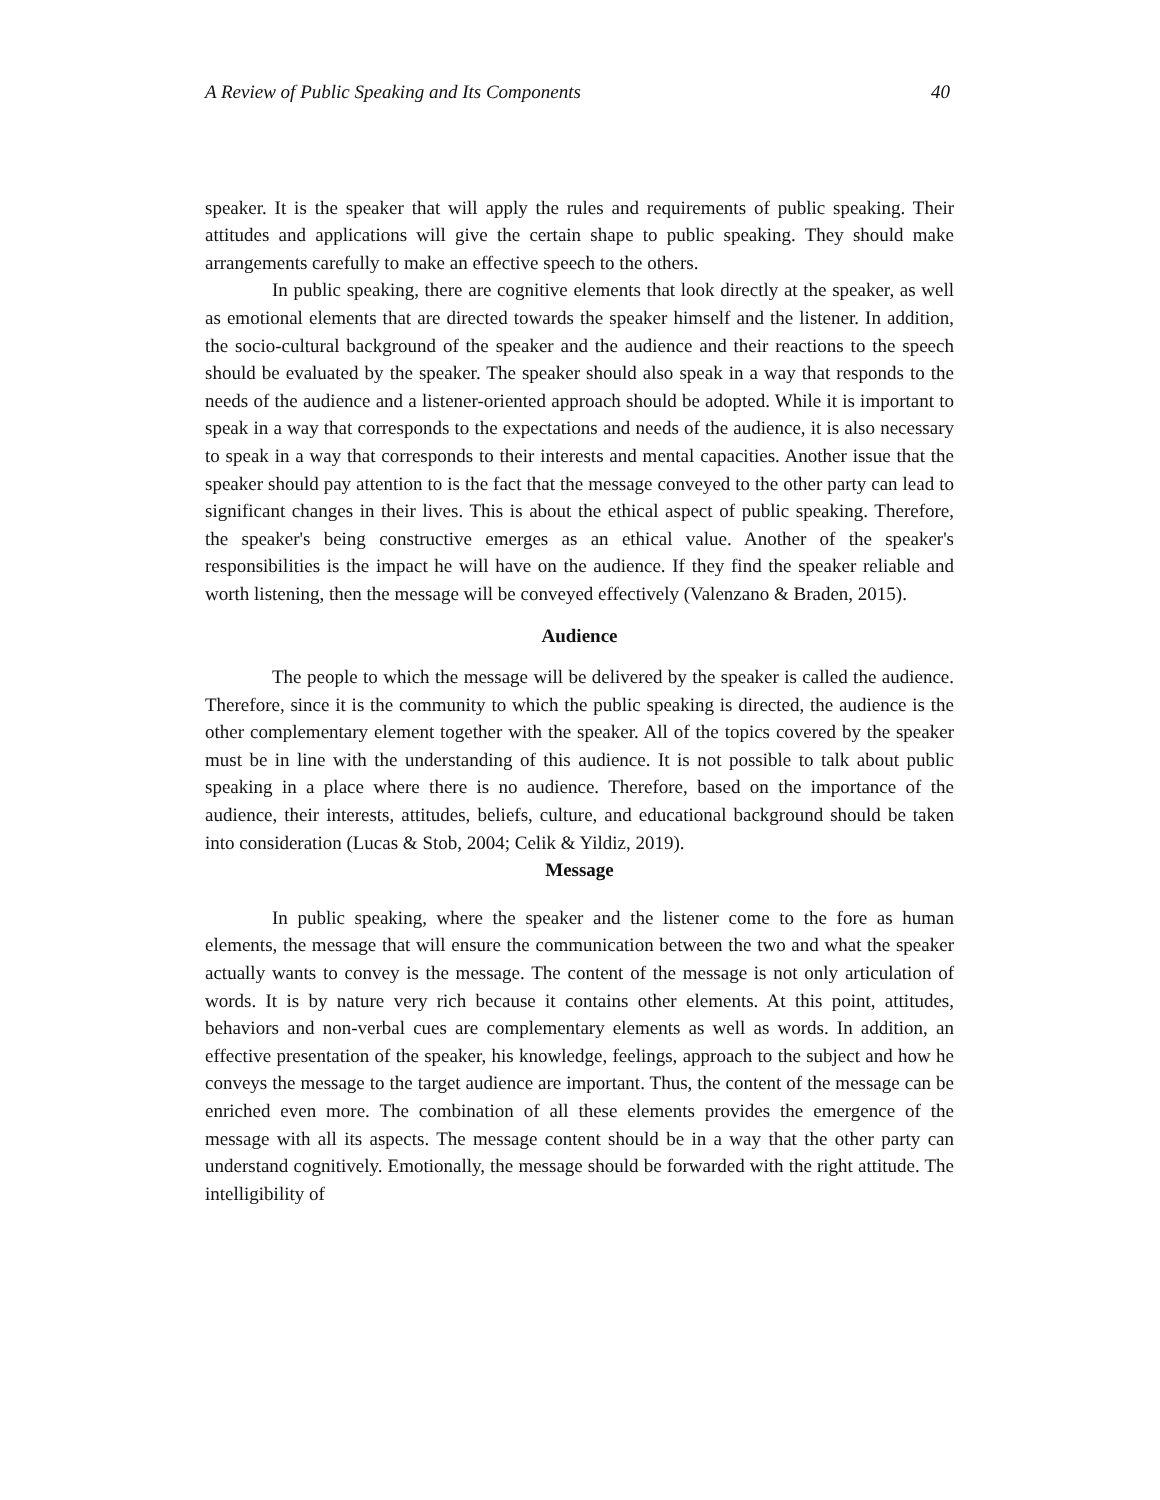A Review of Public Speaking and Its Components 40
speaker. It is the speaker that will apply the rules and requirements of public speaking. Their attitudes and applications will give the certain shape to public speaking. They should make arrangements carefully to make an effective speech to the others.
In public speaking, there are cognitive elements that look directly at the speaker, as well as emotional elements that are directed towards the speaker himself and the listener. In addition, the socio-cultural background of the speaker and the audience and their reactions to the speech should be evaluated by the speaker. The speaker should also speak in a way that responds to the needs of the audience and a listener-oriented approach should be adopted. While it is important to speak in a way that corresponds to the expectations and needs of the audience, it is also necessary to speak in a way that corresponds to their interests and mental capacities. Another issue that the speaker should pay attention to is the fact that the message conveyed to the other party can lead to significant changes in their lives. This is about the ethical aspect of public speaking. Therefore, the speaker's being constructive emerges as an ethical value. Another of the speaker's responsibilities is the impact he will have on the audience. If they find the speaker reliable and worth listening, then the message will be conveyed effectively (Valenzano & Braden, 2015).
Audience
The people to which the message will be delivered by the speaker is called the audience. Therefore, since it is the community to which the public speaking is directed, the audience is the other complementary element together with the speaker. All of the topics covered by the speaker must be in line with the understanding of this audience. It is not possible to talk about public speaking in a place where there is no audience. Therefore, based on the importance of the audience, their interests, attitudes, beliefs, culture, and educational background should be taken into consideration (Lucas & Stob, 2004; Celik & Yildiz, 2019).
Message
In public speaking, where the speaker and the listener come to the fore as human elements, the message that will ensure the communication between the two and what the speaker actually wants to convey is the message. The content of the message is not only articulation of words. It is by nature very rich because it contains other elements. At this point, attitudes, behaviors and non-verbal cues are complementary elements as well as words. In addition, an effective presentation of the speaker, his knowledge, feelings, approach to the subject and how he conveys the message to the target audience are important. Thus, the content of the message can be enriched even more. The combination of all these elements provides the emergence of the message with all its aspects. The message content should be in a way that the other party can understand cognitively. Emotionally, the message should be forwarded with the right attitude. The intelligibility of